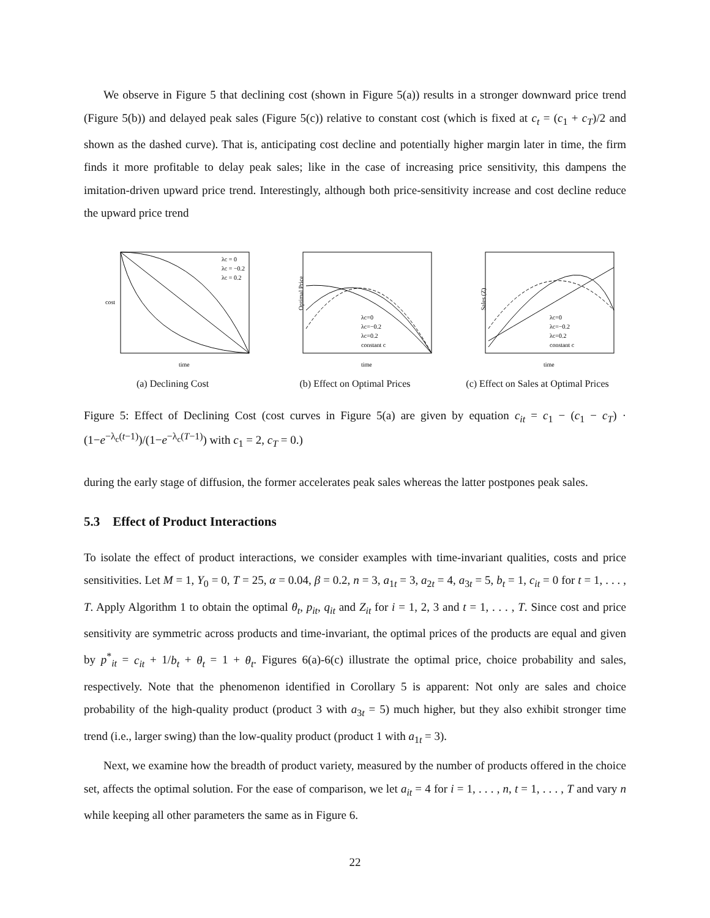We observe in Figure 5 that declining cost (shown in Figure 5(a)) results in a stronger downward price trend (Figure 5(b)) and delayed peak sales (Figure 5(c)) relative to constant cost (which is fixed at c<sub>t</sub> = (c<sub>1</sub> + c<sub>T</sub>)/2 and shown as the dashed curve). That is, anticipating cost decline and potentially higher margin later in time, the firm finds it more profitable to delay peak sales; like in the case of increasing price sensitivity, this dampens the imitation-driven upward price trend. Interestingly, although both price-sensitivity increase and cost decline reduce the upward price trend
cost
time
λc = 0
λc = −0.2
λc = 0.2
(a) Declining Cost
Optimal Price
time
λc=0
λc=−0.2
λc=0.2
constant c
(b) Effect on Optimal Prices
Sales (Z)
time
λc=0
λc=−0.2
λc=0.2
constant c
(c) Effect on Sales at Optimal Prices
Figure 5: Effect of Declining Cost (cost curves in Figure 5(a) are given by equation c<sub>it</sub> = c<sub>1</sub> − (c<sub>1</sub> − c<sub>T</sub>) · (1−e<sup>−λ<sub>c</sub>(t−1)</sup>)/(1−e<sup>−λ<sub>c</sub>(T−1)</sup>) with c<sub>1</sub> = 2, c<sub>T</sub> = 0.)
during the early stage of diffusion, the former accelerates peak sales whereas the latter postpones peak sales.
5.3 Effect of Product Interactions
To isolate the effect of product interactions, we consider examples with time-invariant qualities, costs and price sensitivities. Let M = 1, Y<sub>0</sub> = 0, T = 25, α = 0.04, β = 0.2, n = 3, a<sub>1t</sub> = 3, a<sub>2t</sub> = 4, a<sub>3t</sub> = 5, b<sub>t</sub> = 1, c<sub>it</sub> = 0 for t = 1, . . . , T. Apply Algorithm 1 to obtain the optimal θ<sub>t</sub>, p<sub>it</sub>, q<sub>it</sub> and Z<sub>it</sub> for i = 1, 2, 3 and t = 1, . . . , T. Since cost and price sensitivity are symmetric across products and time-invariant, the optimal prices of the products are equal and given by p<sup>*</sup><sub>it</sub> = c<sub>it</sub> + 1/b<sub>t</sub> + θ<sub>t</sub> = 1 + θ<sub>t</sub>. Figures 6(a)-6(c) illustrate the optimal price, choice probability and sales, respectively. Note that the phenomenon identified in Corollary 5 is apparent: Not only are sales and choice probability of the high-quality product (product 3 with a<sub>3t</sub> = 5) much higher, but they also exhibit stronger time trend (i.e., larger swing) than the low-quality product (product 1 with a<sub>1t</sub> = 3).
Next, we examine how the breadth of product variety, measured by the number of products offered in the choice set, affects the optimal solution. For the ease of comparison, we let a<sub>it</sub> = 4 for i = 1, . . . , n, t = 1, . . . , T and vary n while keeping all other parameters the same as in Figure 6.
22